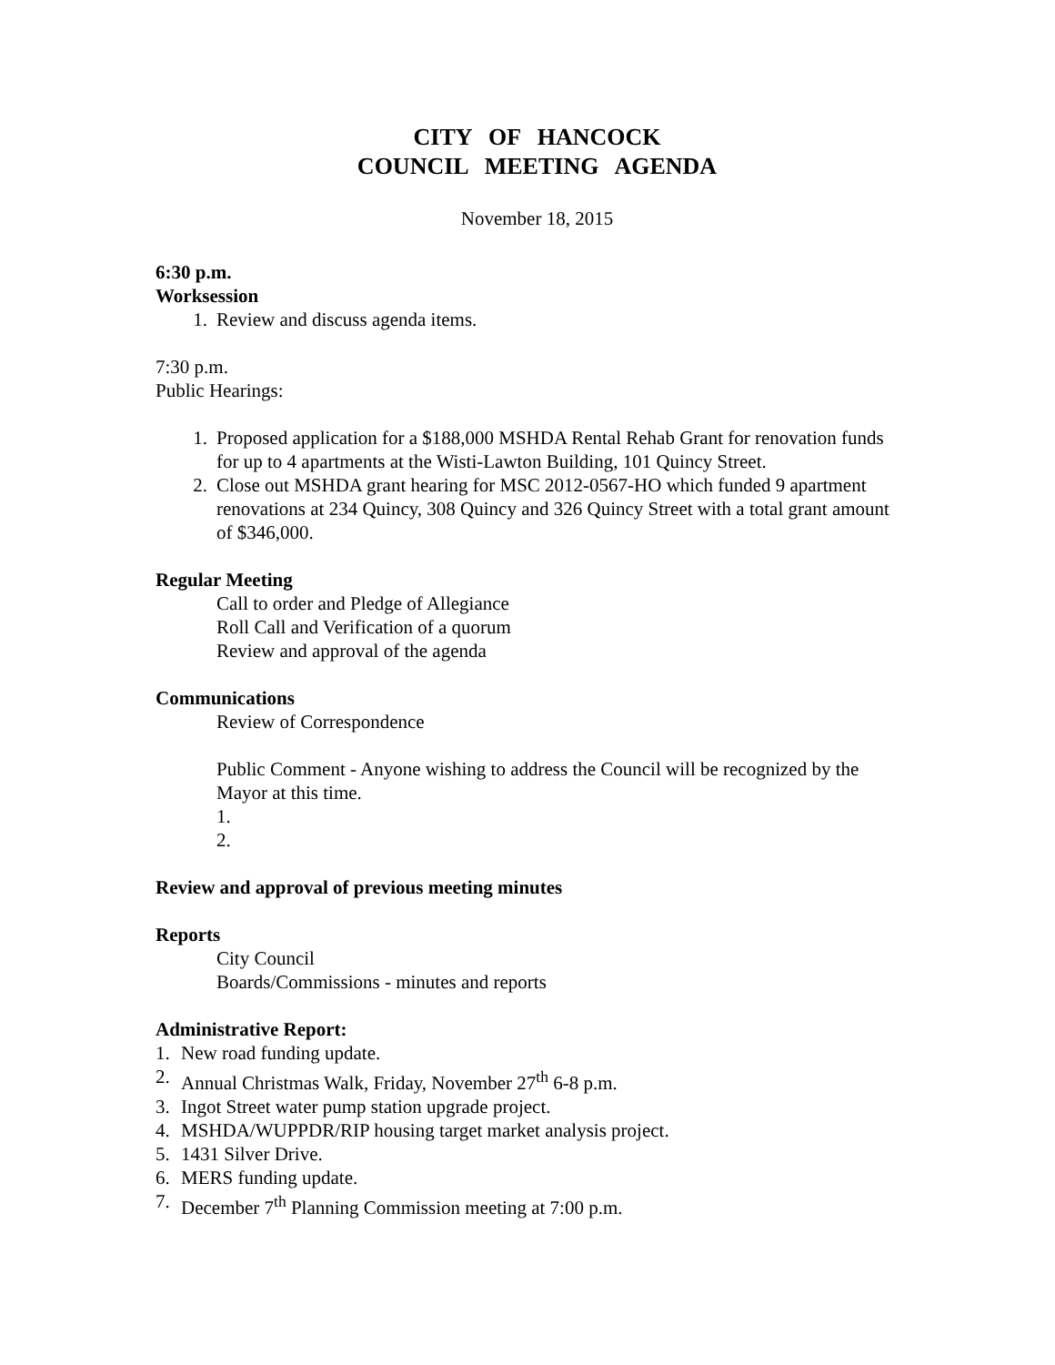CITY OF HANCOCK
COUNCIL MEETING AGENDA
November 18, 2015
6:30 p.m.
Worksession
1. Review and discuss agenda items.
7:30 p.m.
Public Hearings:
1. Proposed application for a $188,000 MSHDA Rental Rehab Grant for renovation funds for up to 4 apartments at the Wisti-Lawton Building, 101 Quincy Street.
2. Close out MSHDA grant hearing for MSC 2012-0567-HO which funded 9 apartment renovations at 234 Quincy, 308 Quincy and 326 Quincy Street with a total grant amount of $346,000.
Regular Meeting
Call to order and Pledge of Allegiance
Roll Call and Verification of a quorum
Review and approval of the agenda
Communications
Review of Correspondence
Public Comment - Anyone wishing to address the Council will be recognized by the Mayor at this time.
1.
2.
Review and approval of previous meeting minutes
Reports
City Council
Boards/Commissions - minutes and reports
Administrative Report:
1. New road funding update.
2. Annual Christmas Walk, Friday, November 27<sup>th</sup> 6-8 p.m.
3. Ingot Street water pump station upgrade project.
4. MSHDA/WUPPDR/RIP housing target market analysis project.
5. 1431 Silver Drive.
6. MERS funding update.
7. December 7<sup>th</sup> Planning Commission meeting at 7:00 p.m.